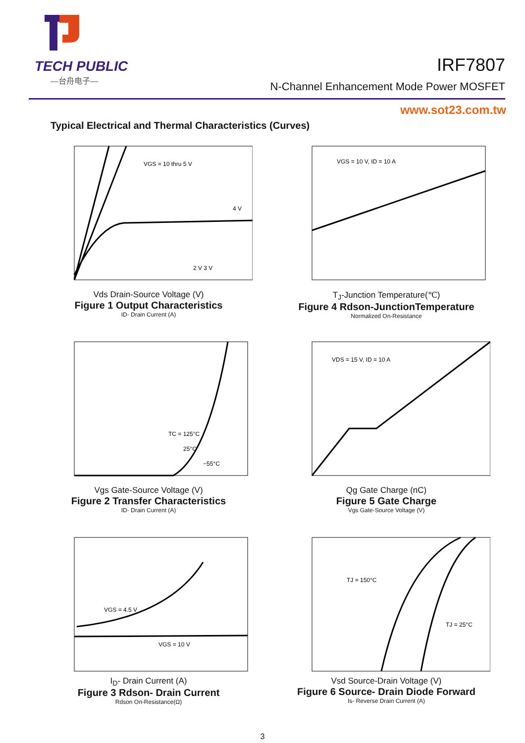TECH PUBLIC
—台舟电子—
IRF7807
N-Channel Enhancement Mode Power MOSFET
www.sot23.com.tw
Typical Electrical and Thermal Characteristics (Curves)
VGS = 10 thru 5 V
4 V
2 V 3 V
Vds Drain-Source Voltage (V)
Figure 1 Output Characteristics
ID- Drain Current (A)
VGS = 10 V, ID = 10 A
T<sub>J</sub>-Junction Temperature(℃)
Figure 4 Rdson-JunctionTemperature
Normalized On-Resistance
TC = 125°C
25°C
−55°C
Vgs Gate-Source Voltage (V)
Figure 2 Transfer Characteristics
ID- Drain Current (A)
VDS = 15 V, ID = 10 A
Qg Gate Charge (nC)
Figure 5 Gate Charge
Vgs Gate-Source Voltage (V)
VGS = 4.5 V
VGS = 10 V
I<sub>D</sub>- Drain Current (A)
Figure 3 Rdson- Drain Current
Rdson On-Resistance(Ω)
TJ = 150°C
TJ = 25°C
Vsd Source-Drain Voltage (V)
Figure 6 Source- Drain Diode Forward
Is- Reverse Drain Current (A)
3